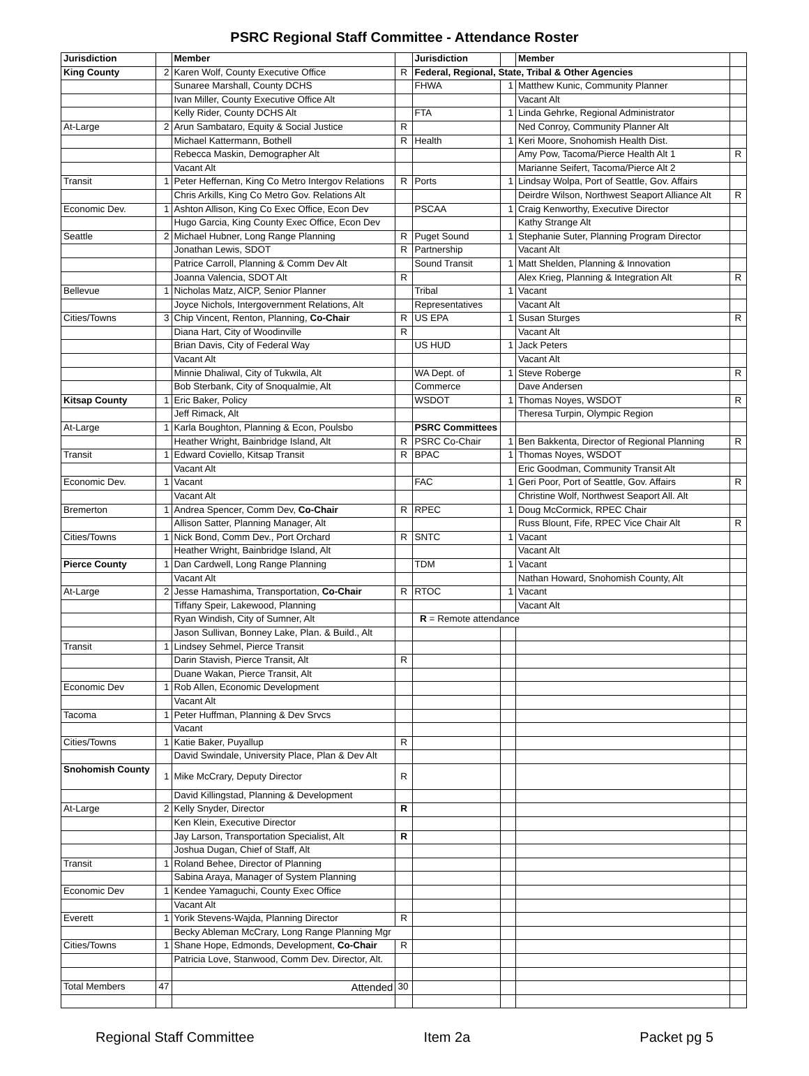PSRC Regional Staff Committee - Attendance Roster
| Jurisdiction | | Member | | Jurisdiction | | Member | |
| King County | 2 | Karen Wolf, County Executive Office | R | Federal, Regional, State, Tribal & Other Agencies | | | |
| | | Sunaree Marshall, County DCHS | | FHWA | 1 | Matthew Kunic, Community Planner | |
| | | Ivan Miller, County Executive Office Alt | | | | Vacant Alt | |
| | | Kelly Rider, County DCHS Alt | | FTA | 1 | Linda Gehrke, Regional Administrator | |
| At-Large | 2 | Arun Sambataro, Equity & Social Justice | R | | | Ned Conroy, Community Planner Alt | |
| | | Michael Kattermann, Bothell | R | Health | 1 | Keri Moore, Snohomish Health Dist. | |
| | | Rebecca Maskin, Demographer Alt | | | | Amy Pow, Tacoma/Pierce Health Alt 1 | R |
| | | Vacant Alt | | | | Marianne Seifert, Tacoma/Pierce Alt 2 | |
| Transit | 1 | Peter Heffernan, King Co Metro Intergov Relations | R | Ports | 1 | Lindsay Wolpa, Port of Seattle, Gov. Affairs | |
| | | Chris Arkills, King Co Metro Gov. Relations Alt | | | | Deirdre Wilson, Northwest Seaport Alliance Alt | R |
| Economic Dev. | 1 | Ashton Allison, King Co Exec Office, Econ Dev | | PSCAA | 1 | Craig Kenworthy, Executive Director | |
| | | Hugo Garcia, King County Exec Office, Econ Dev | | | | Kathy Strange Alt | |
| Seattle | 2 | Michael Hubner, Long Range Planning | R | Puget Sound | 1 | Stephanie Suter, Planning Program Director | |
| | | Jonathan Lewis, SDOT | R | Partnership | | Vacant Alt | |
| | | Patrice Carroll, Planning & Comm Dev Alt | | Sound Transit | 1 | Matt Shelden, Planning & Innovation | |
| | | Joanna Valencia, SDOT Alt | R | | | Alex Krieg, Planning & Integration Alt | R |
| Bellevue | 1 | Nicholas Matz, AICP, Senior Planner | | Tribal | 1 | Vacant | |
| | | Joyce Nichols, Intergovernment Relations, Alt | | Representatives | | Vacant Alt | |
| Cities/Towns | 3 | Chip Vincent, Renton, Planning, Co-Chair | R | US EPA | 1 | Susan Sturges | R |
| | | Diana Hart, City of Woodinville | R | | | Vacant Alt | |
| | | Brian Davis, City of Federal Way | | US HUD | 1 | Jack Peters | |
| | | Vacant Alt | | | | Vacant Alt | |
| | | Minnie Dhaliwal, City of Tukwila, Alt | | WA Dept. of | 1 | Steve Roberge | R |
| | | Bob Sterbank, City of Snoqualmie, Alt | | Commerce | | Dave Andersen | |
| Kitsap County | 1 | Eric Baker, Policy | | WSDOT | 1 | Thomas Noyes, WSDOT | R |
| | | Jeff Rimack, Alt | | | | Theresa Turpin, Olympic Region | |
| At-Large | 1 | Karla Boughton, Planning & Econ, Poulsbo | | PSRC Committees | | | |
| | | Heather Wright, Bainbridge Island, Alt | R | PSRC Co-Chair | 1 | Ben Bakkenta, Director of Regional Planning | R |
| Transit | 1 | Edward Coviello, Kitsap Transit | R | BPAC | 1 | Thomas Noyes, WSDOT | |
| | | Vacant Alt | | | | Eric Goodman, Community Transit Alt | |
| Economic Dev. | 1 | Vacant | | FAC | 1 | Geri Poor, Port of Seattle, Gov. Affairs | R |
| | | Vacant Alt | | | | Christine Wolf, Northwest Seaport All. Alt | |
| Bremerton | 1 | Andrea Spencer, Comm Dev, Co-Chair | R | RPEC | 1 | Doug McCormick, RPEC Chair | |
| | | Allison Satter, Planning Manager, Alt | | | | Russ Blount, Fife, RPEC Vice Chair Alt | R |
| Cities/Towns | 1 | Nick Bond, Comm Dev., Port Orchard | R | SNTC | 1 | Vacant | |
| | | Heather Wright, Bainbridge Island, Alt | | | | Vacant Alt | |
| Pierce County | 1 | Dan Cardwell, Long Range Planning | | TDM | 1 | Vacant | |
| | | Vacant Alt | | | | Nathan Howard, Snohomish County, Alt | |
| At-Large | 2 | Jesse Hamashima, Transportation, Co-Chair | R | RTOC | 1 | Vacant | |
| | | Tiffany Speir, Lakewood, Planning | | | | Vacant Alt | |
| | | Ryan Windish, City of Sumner, Alt | | R = Remote attendance | | | |
| | | Jason Sullivan, Bonney Lake, Plan. & Build., Alt | | | | | |
| Transit | 1 | Lindsey Sehmel, Pierce Transit | | | | | |
| | | Darin Stavish, Pierce Transit, Alt | R | | | | |
| | | Duane Wakan, Pierce Transit, Alt | | | | | |
| Economic Dev | 1 | Rob Allen, Economic Development | | | | | |
| | | Vacant Alt | | | | | |
| Tacoma | 1 | Peter Huffman, Planning & Dev Srvcs | | | | | |
| | | Vacant | | | | | |
| Cities/Towns | 1 | Katie Baker, Puyallup | R | | | | |
| | | David Swindale, University Place, Plan & Dev Alt | | | | | |
| Snohomish County | 1 | Mike McCrary, Deputy Director | R | | | | |
| | | David Killingstad, Planning & Development | | | | | |
| At-Large | 2 | Kelly Snyder, Director | R | | | | |
| | | Ken Klein, Executive Director | | | | | |
| | | Jay Larson, Transportation Specialist, Alt | R | | | | |
| | | Joshua Dugan, Chief of Staff, Alt | | | | | |
| Transit | 1 | Roland Behee, Director of Planning | | | | | |
| | | Sabina Araya, Manager of System Planning | | | | | |
| Economic Dev | 1 | Kendee Yamaguchi, County Exec Office | | | | | |
| | | Vacant Alt | | | | | |
| Everett | 1 | Yorik Stevens-Wajda, Planning Director | R | | | | |
| | | Becky Ableman McCrary, Long Range Planning Mgr | | | | | |
| Cities/Towns | 1 | Shane Hope, Edmonds, Development, Co-Chair | R | | | | |
| | | Patricia Love, Stanwood, Comm Dev. Director, Alt. | | | | | |
| Total Members | 47 | Attended | 30 | | | | |
Regional Staff Committee Item 2a Packet pg 5